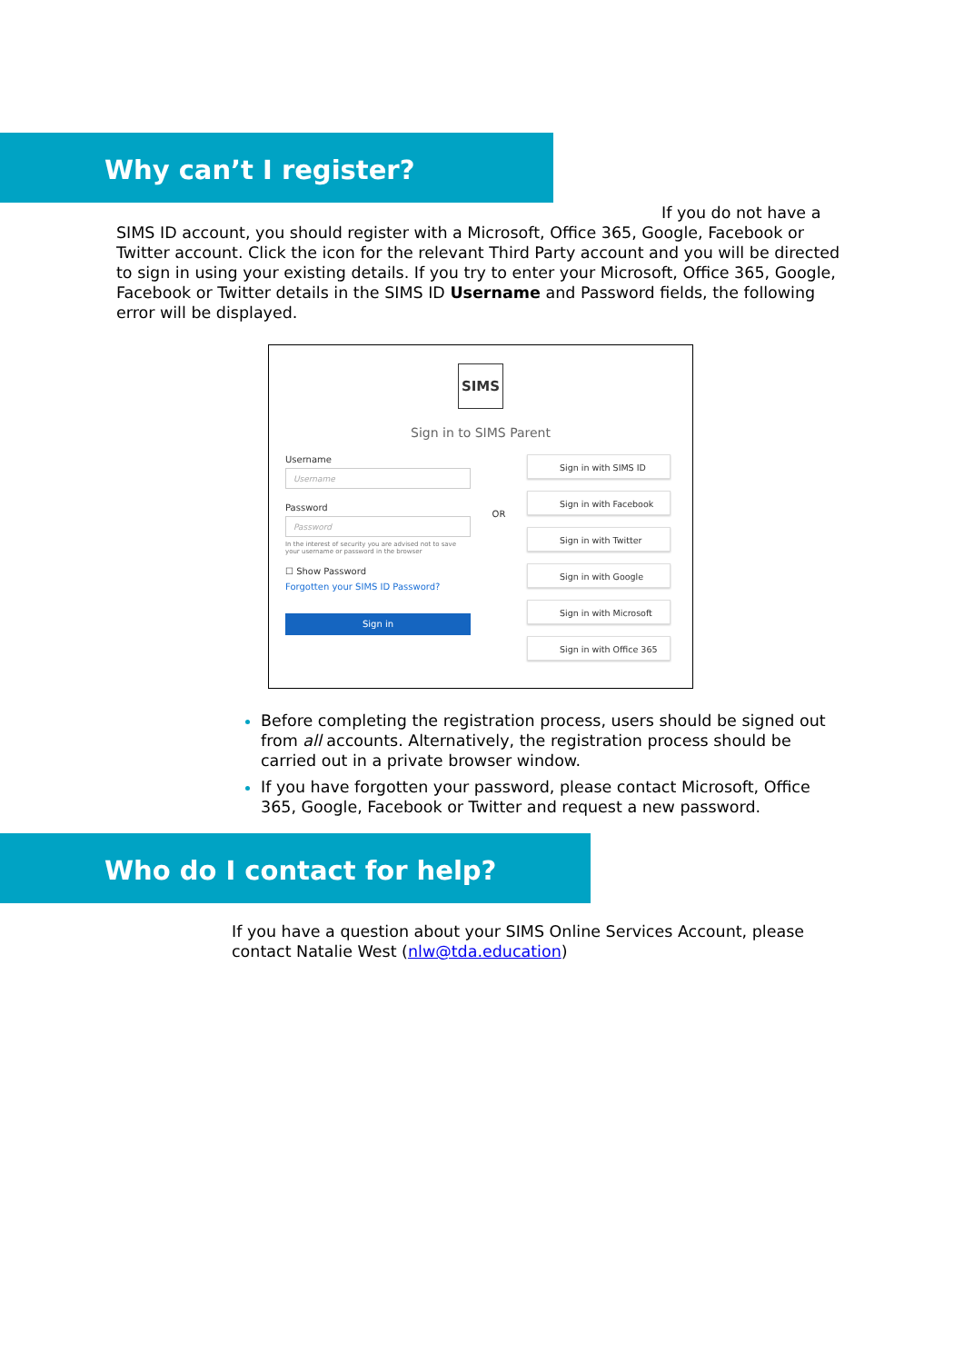Why can’t I register?
If you do not have a SIMS ID account, you should register with a Microsoft, Office 365, Google, Facebook or Twitter account. Click the icon for the relevant Third Party account and you will be directed to sign in using your existing details. If you try to enter your Microsoft, Office 365, Google, Facebook or Twitter details in the SIMS ID Username and Password fields, the following error will be displayed.
SIMS
Sign in to SIMS Parent
Username
Username
Password
Password
In the interest of security you are advised not to save your username or password in the browser
☐ Show Password
Forgotten your SIMS ID Password?
Sign in
OR
Sign in with SIMS ID
Sign in with Facebook
Sign in with Twitter
Sign in with Google
Sign in with Microsoft
Sign in with Office 365
Before completing the registration process, users should be signed out from all accounts. Alternatively, the registration process should be carried out in a private browser window.
If you have forgotten your password, please contact Microsoft, Office 365, Google, Facebook or Twitter and request a new password.
Who do I contact for help?
If you have a question about your SIMS Online Services Account, please contact Natalie West (nlw@tda.education)